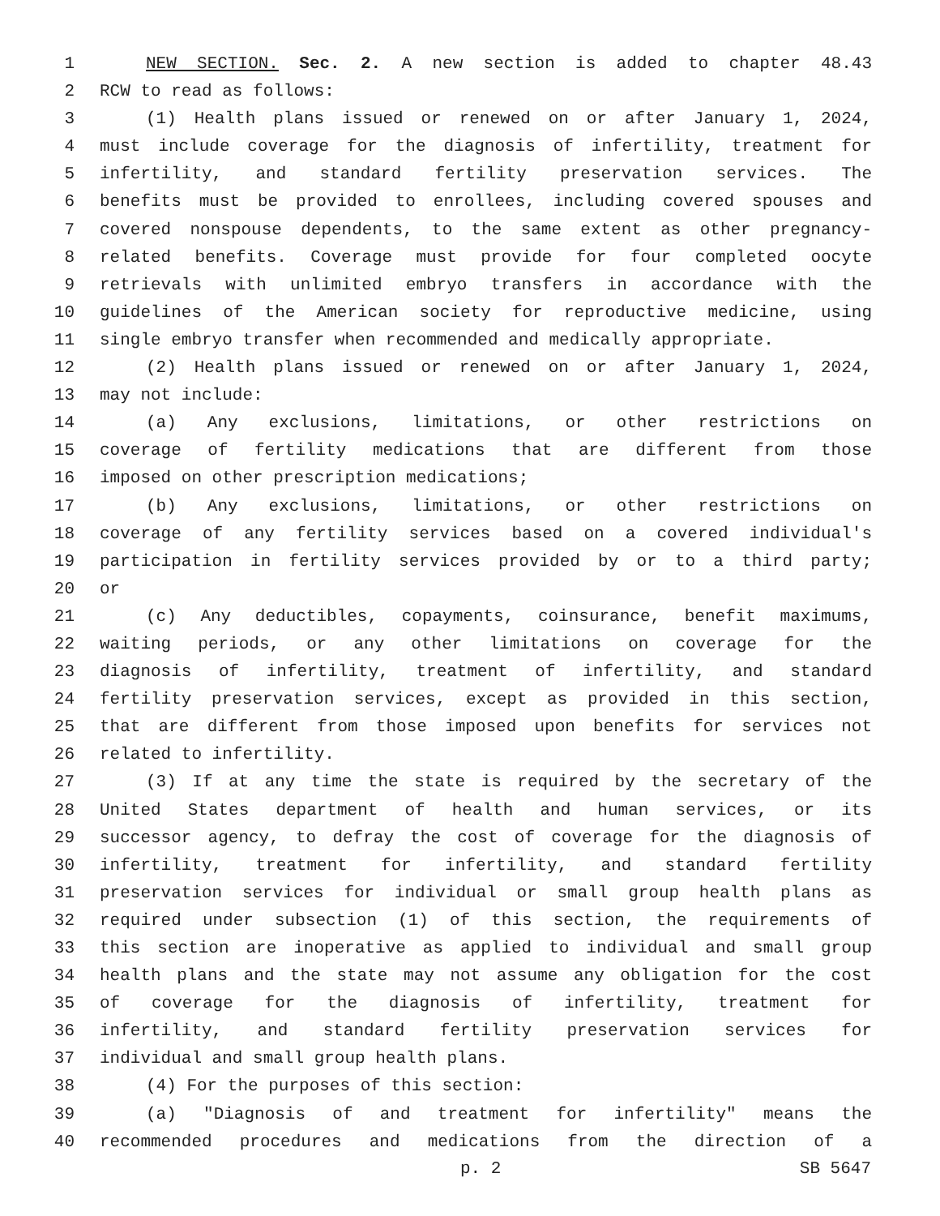1 NEW SECTION. Sec. 2. A new section is added to chapter 48.43
2 RCW to read as follows:
3 (1) Health plans issued or renewed on or after January 1, 2024,
4 must include coverage for the diagnosis of infertility, treatment for
5 infertility, and standard fertility preservation services. The
6 benefits must be provided to enrollees, including covered spouses and
7 covered nonspouse dependents, to the same extent as other pregnancy-
8 related benefits. Coverage must provide for four completed oocyte
9 retrievals with unlimited embryo transfers in accordance with the
10 guidelines of the American society for reproductive medicine, using
11 single embryo transfer when recommended and medically appropriate.
12 (2) Health plans issued or renewed on or after January 1, 2024,
13 may not include:
14 (a) Any exclusions, limitations, or other restrictions on
15 coverage of fertility medications that are different from those
16 imposed on other prescription medications;
17 (b) Any exclusions, limitations, or other restrictions on
18 coverage of any fertility services based on a covered individual's
19 participation in fertility services provided by or to a third party;
20 or
21 (c) Any deductibles, copayments, coinsurance, benefit maximums,
22 waiting periods, or any other limitations on coverage for the
23 diagnosis of infertility, treatment of infertility, and standard
24 fertility preservation services, except as provided in this section,
25 that are different from those imposed upon benefits for services not
26 related to infertility.
27 (3) If at any time the state is required by the secretary of the
28 United States department of health and human services, or its
29 successor agency, to defray the cost of coverage for the diagnosis of
30 infertility, treatment for infertility, and standard fertility
31 preservation services for individual or small group health plans as
32 required under subsection (1) of this section, the requirements of
33 this section are inoperative as applied to individual and small group
34 health plans and the state may not assume any obligation for the cost
35 of coverage for the diagnosis of infertility, treatment for
36 infertility, and standard fertility preservation services for
37 individual and small group health plans.
38 (4) For the purposes of this section:
39 (a) "Diagnosis of and treatment for infertility" means the
40 recommended procedures and medications from the direction of a
p. 2 SB 5647